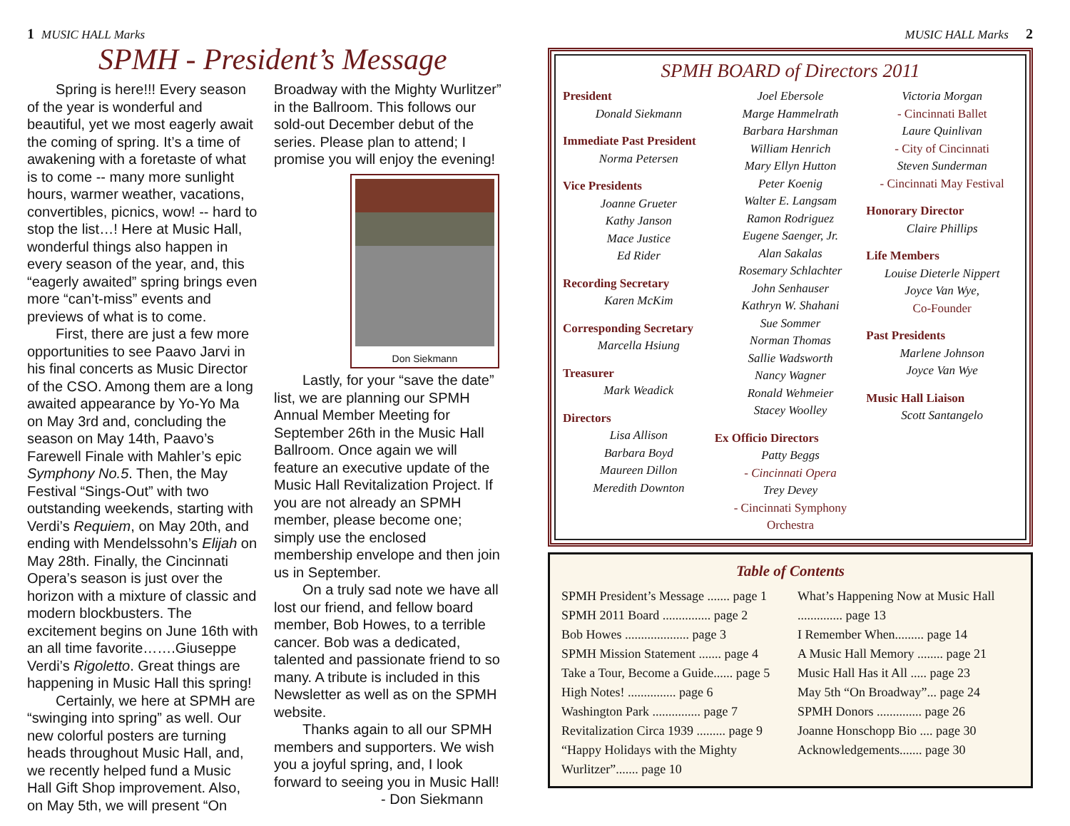1 MUSIC HALL Marks
SPMH - President’s Message
Spring is here!!! Every season of the year is wonderful and beautiful, yet we most eagerly await the coming of spring. It’s a time of awakening with a foretaste of what is to come -- many more sunlight hours, warmer weather, vacations, convertibles, picnics, wow! -- hard to stop the list…! Here at Music Hall, wonderful things also happen in every season of the year, and, this “eagerly awaited” spring brings even more “can’t-miss” events and previews of what is to come.
First, there are just a few more opportunities to see Paavo Jarvi in his final concerts as Music Director of the CSO. Among them are a long awaited appearance by Yo-Yo Ma on May 3rd and, concluding the season on May 14th, Paavo’s Farewell Finale with Mahler’s epic Symphony No.5. Then, the May Festival “Sings-Out” with two outstanding weekends, starting with Verdi’s Requiem, on May 20th, and ending with Mendelssohn’s Elijah on May 28th. Finally, the Cincinnati Opera’s season is just over the horizon with a mixture of classic and modern blockbusters. The excitement begins on June 16th with an all time favorite…….Giuseppe Verdi’s Rigoletto. Great things are happening in Music Hall this spring!
Certainly, we here at SPMH are “swinging into spring” as well. Our new colorful posters are turning heads throughout Music Hall, and, we recently helped fund a Music Hall Gift Shop improvement. Also, on May 5th, we will present “On Broadway with the Mighty Wurlitzer” in the Ballroom. This follows our sold-out December debut of the series. Please plan to attend; I promise you will enjoy the evening!
Don Siekmann
Lastly, for your “save the date” list, we are planning our SPMH Annual Member Meeting for September 26th in the Music Hall Ballroom. Once again we will feature an executive update of the Music Hall Revitalization Project. If you are not already an SPMH member, please become one; simply use the enclosed membership envelope and then join us in September.
On a truly sad note we have all lost our friend, and fellow board member, Bob Howes, to a terrible cancer. Bob was a dedicated, talented and passionate friend to so many. A tribute is included in this Newsletter as well as on the SPMH website.
Thanks again to all our SPMH members and supporters. We wish you a joyful spring, and, I look forward to seeing you in Music Hall!
- Don Siekmann
MUSIC HALL Marks 2
SPMH BOARD of Directors 2011
President
Donald Siekmann
Immediate Past President
Norma Petersen
Vice Presidents
Joanne Grueter
Kathy Janson
Mace Justice
Ed Rider
Recording Secretary
Karen McKim
Corresponding Secretary
Marcella Hsiung
Treasurer
Mark Weadick
Directors
Lisa Allison
Barbara Boyd
Maureen Dillon
Meredith Downton
Joel Ebersole
Marge Hammelrath
Barbara Harshman
William Henrich
Mary Ellyn Hutton
Peter Koenig
Walter E. Langsam
Ramon Rodriguez
Eugene Saenger, Jr.
Alan Sakalas
Rosemary Schlachter
John Senhauser
Kathryn W. Shahani
Sue Sommer
Norman Thomas
Sallie Wadsworth
Nancy Wagner
Ronald Wehmeier
Stacey Woolley
Ex Officio Directors
Patty Beggs
- Cincinnati Opera
Trey Devey
- Cincinnati Symphony Orchestra
Victoria Morgan
- Cincinnati Ballet
Laure Quinlivan
- City of Cincinnati
Steven Sunderman
- Cincinnati May Festival
Honorary Director
Claire Phillips
Life Members
Louise Dieterle Nippert
Joyce Van Wye,
Co-Founder
Past Presidents
Marlene Johnson
Joyce Van Wye
Music Hall Liaison
Scott Santangelo
Table of Contents
SPMH President’s Message ....... page 1
SPMH 2011 Board ............... page 2
Bob Howes .................... page 3
SPMH Mission Statement ....... page 4
Take a Tour, Become a Guide...... page 5
High Notes! ............... page 6
Washington Park ............... page 7
Revitalization Circa 1939 ......... page 9
“Happy Holidays with the Mighty Wurlitzer”....... page 10
What’s Happening Now at Music Hall .............. page 13
I Remember When......... page 14
A Music Hall Memory ........ page 21
Music Hall Has it All ..... page 23
May 5th “On Broadway”... page 24
SPMH Donors .............. page 26
Joanne Honschopp Bio .... page 30
Acknowledgements....... page 30